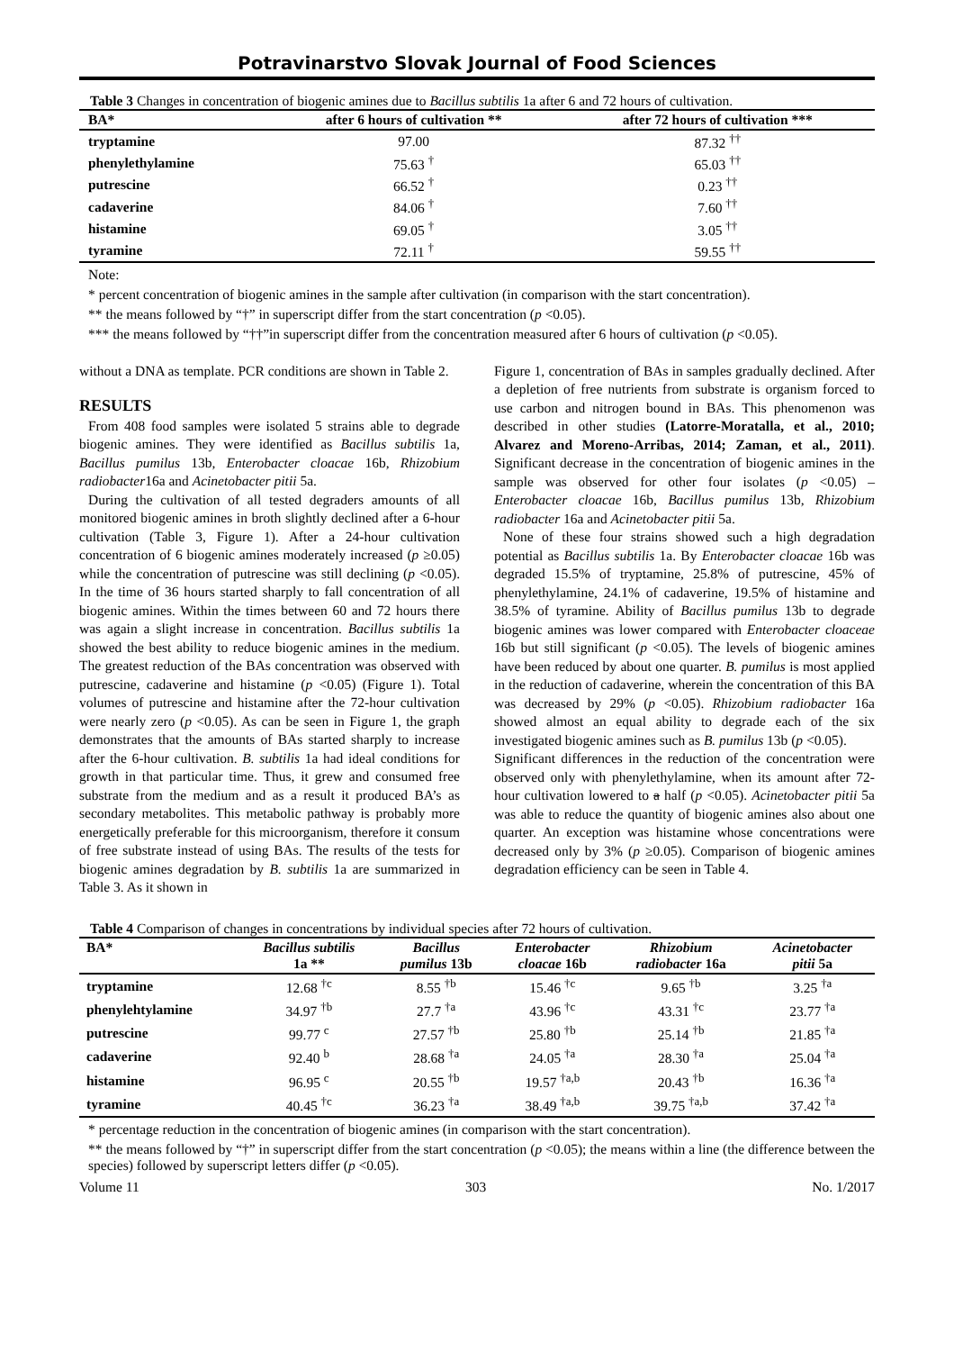Potravinarstvo Slovak Journal of Food Sciences
Table 3 Changes in concentration of biogenic amines due to Bacillus subtilis 1a after 6 and 72 hours of cultivation.
| BA* | after 6 hours of cultivation ** | after 72 hours of cultivation *** |
| --- | --- | --- |
| tryptamine | 97.00 | 87.32 <sup>††</sup> |
| phenylethylamine | 75.63 <sup>†</sup> | 65.03 <sup>††</sup> |
| putrescine | 66.52 <sup>†</sup> | 0.23 <sup>††</sup> |
| cadaverine | 84.06 <sup>†</sup> | 7.60 <sup>††</sup> |
| histamine | 69.05 <sup>†</sup> | 3.05 <sup>††</sup> |
| tyramine | 72.11 <sup>†</sup> | 59.55 <sup>††</sup> |
Note:
* percent concentration of biogenic amines in the sample after cultivation (in comparison with the start concentration).
** the means followed by “†” in superscript differ from the start concentration (p <0.05).
*** the means followed by “††”in superscript differ from the concentration measured after 6 hours of cultivation (p <0.05).
without a DNA as template. PCR conditions are shown in Table 2.
RESULTS
From 408 food samples were isolated 5 strains able to degrade biogenic amines. They were identified as Bacillus subtilis 1a, Bacillus pumilus 13b, Enterobacter cloacae 16b, Rhizobium radiobacter16a and Acinetobacter pitii 5a.
During the cultivation of all tested degraders amounts of all monitored biogenic amines in broth slightly declined after a 6-hour cultivation (Table 3, Figure 1). After a 24-hour cultivation concentration of 6 biogenic amines moderately increased (p ≥0.05) while the concentration of putrescine was still declining (p <0.05). In the time of 36 hours started sharply to fall concentration of all biogenic amines. Within the times between 60 and 72 hours there was again a slight increase in concentration. Bacillus subtilis 1a showed the best ability to reduce biogenic amines in the medium. The greatest reduction of the BAs concentration was observed with putrescine, cadaverine and histamine (p <0.05) (Figure 1). Total volumes of putrescine and histamine after the 72-hour cultivation were nearly zero (p <0.05). As can be seen in Figure 1, the graph demonstrates that the amounts of BAs started sharply to increase after the 6-hour cultivation. B. subtilis 1a had ideal conditions for growth in that particular time. Thus, it grew and consumed free substrate from the medium and as a result it produced BA’s as secondary metabolites. This metabolic pathway is probably more energetically preferable for this microorganism, therefore it consum of free substrate instead of using BAs. The results of the tests for biogenic amines degradation by B. subtilis 1a are summarized in Table 3. As it shown in
Figure 1, concentration of BAs in samples gradually declined. After a depletion of free nutrients from substrate is organism forced to use carbon and nitrogen bound in BAs. This phenomenon was described in other studies (Latorre-Moratalla, et al., 2010; Alvarez and Moreno-Arribas, 2014; Zaman, et al., 2011). Significant decrease in the concentration of biogenic amines in the sample was observed for other four isolates (p <0.05) – Enterobacter cloacae 16b, Bacillus pumilus 13b, Rhizobium radiobacter 16a and Acinetobacter pitii 5a.
None of these four strains showed such a high degradation potential as Bacillus subtilis 1a. By Enterobacter cloacae 16b was degraded 15.5% of tryptamine, 25.8% of putrescine, 45% of phenylethylamine, 24.1% of cadaverine, 19.5% of histamine and 38.5% of tyramine. Ability of Bacillus pumilus 13b to degrade biogenic amines was lower compared with Enterobacter cloaceae 16b but still significant (p <0.05). The levels of biogenic amines have been reduced by about one quarter. B. pumilus is most applied in the reduction of cadaverine, wherein the concentration of this BA was decreased by 29% (p <0.05). Rhizobium radiobacter 16a showed almost an equal ability to degrade each of the six investigated biogenic amines such as B. pumilus 13b (p <0.05).
Significant differences in the reduction of the concentration were observed only with phenylethylamine, when its amount after 72-hour cultivation lowered to a half (p <0.05). Acinetobacter pitii 5a was able to reduce the quantity of biogenic amines also about one quarter. An exception was histamine whose concentrations were decreased only by 3% (p ≥0.05). Comparison of biogenic amines degradation efficiency can be seen in Table 4.
Table 4 Comparison of changes in concentrations by individual species after 72 hours of cultivation.
| BA* | Bacillus subtilis 1a ** | Bacillus pumilus 13b | Enterobacter cloacae 16b | Rhizobium radiobacter 16a | Acinetobacter pitii 5a |
| --- | --- | --- | --- | --- | --- |
| tryptamine | 12.68 <sup>†c</sup> | 8.55 <sup>†b</sup> | 15.46 <sup>†c</sup> | 9.65 <sup>†b</sup> | 3.25 <sup>†a</sup> |
| phenylehtylamine | 34.97 <sup>†b</sup> | 27.7 <sup>†a</sup> | 43.96 <sup>†c</sup> | 43.31 <sup>†c</sup> | 23.77 <sup>†a</sup> |
| putrescine | 99.77 <sup>c</sup> | 27.57 <sup>†b</sup> | 25.80 <sup>†b</sup> | 25.14 <sup>†b</sup> | 21.85 <sup>†a</sup> |
| cadaverine | 92.40 <sup>b</sup> | 28.68 <sup>†a</sup> | 24.05 <sup>†a</sup> | 28.30 <sup>†a</sup> | 25.04 <sup>†a</sup> |
| histamine | 96.95 <sup>c</sup> | 20.55 <sup>†b</sup> | 19.57 <sup>†a,b</sup> | 20.43 <sup>†b</sup> | 16.36 <sup>†a</sup> |
| tyramine | 40.45 <sup>†c</sup> | 36.23 <sup>†a</sup> | 38.49 <sup>†a,b</sup> | 39.75 <sup>†a,b</sup> | 37.42 <sup>†a</sup> |
* percentage reduction in the concentration of biogenic amines (in comparison with the start concentration).
** the means followed by “†” in superscript differ from the start concentration (p <0.05); the means within a line (the difference between the species) followed by superscript letters differ (p <0.05).
Volume 11 303 No. 1/2017